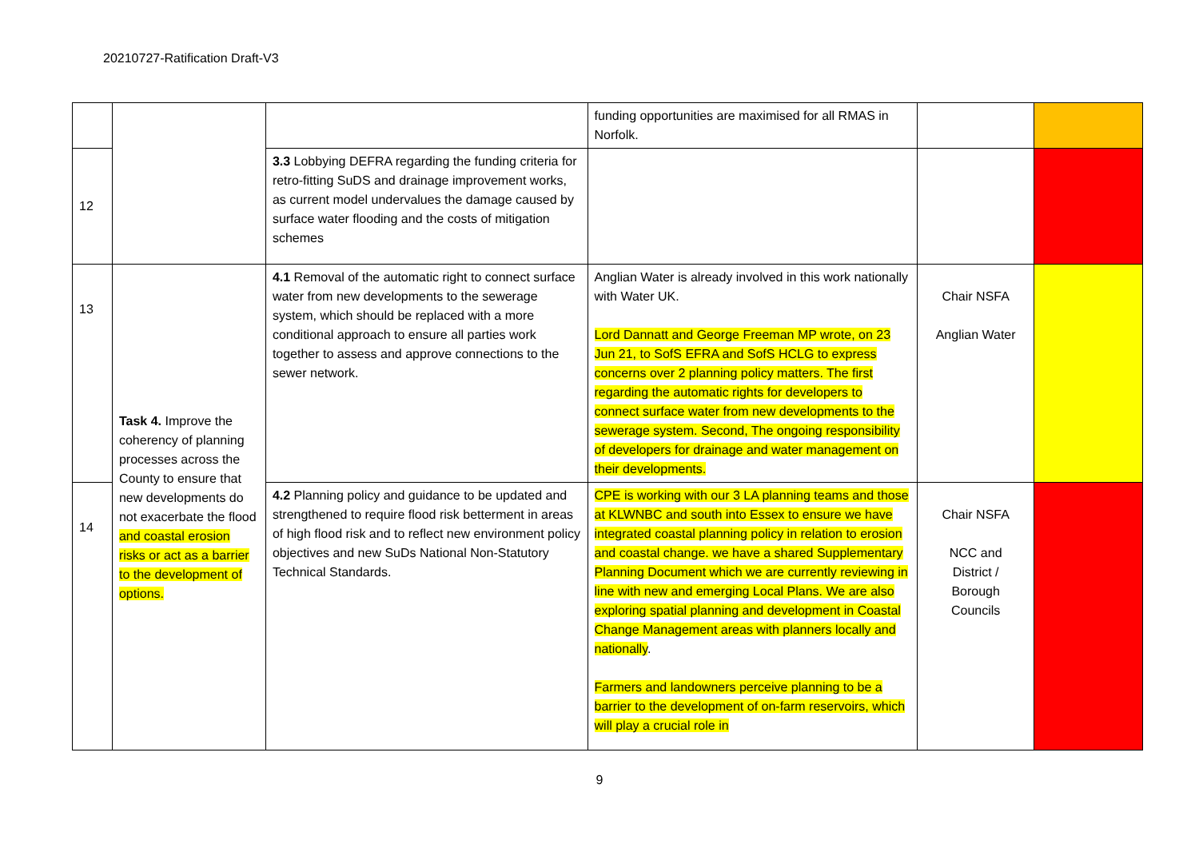20210727-Ratification Draft-V3
| | | | funding opportunities are maximised for all RMAS in Norfolk. | | |
| 12 | | 3.3 Lobbying DEFRA regarding the funding criteria for retro-fitting SuDS and drainage improvement works, as current model undervalues the damage caused by surface water flooding and the costs of mitigation schemes | | | |
| 13 | Task 4. Improve the coherency of planning processes across the County to ensure that new developments do not exacerbate the flood and coastal erosion risks or act as a barrier to the development of options. | 4.1 Removal of the automatic right to connect surface water from new developments to the sewerage system, which should be replaced with a more conditional approach to ensure all parties work together to assess and approve connections to the sewer network. | Anglian Water is already involved in this work nationally with Water UK. Lord Dannatt and George Freeman MP wrote, on 23 Jun 21, to SofS EFRA and SofS HCLG to express concerns over 2 planning policy matters. The first regarding the automatic rights for developers to connect surface water from new developments to the sewerage system. Second, The ongoing responsibility of developers for drainage and water management on their developments. | Chair NSFA Anglian Water | |
| 14 | | 4.2 Planning policy and guidance to be updated and strengthened to require flood risk betterment in areas of high flood risk and to reflect new environment policy objectives and new SuDs National Non-Statutory Technical Standards. | CPE is working with our 3 LA planning teams and those at KLWNBC and south into Essex to ensure we have integrated coastal planning policy in relation to erosion and coastal change. we have a shared Supplementary Planning Document which we are currently reviewing in line with new and emerging Local Plans. We are also exploring spatial planning and development in Coastal Change Management areas with planners locally and nationally . Farmers and landowners perceive planning to be a barrier to the development of on-farm reservoirs, which will play a crucial role in | Chair NSFA NCC and District / Borough Councils | |
9